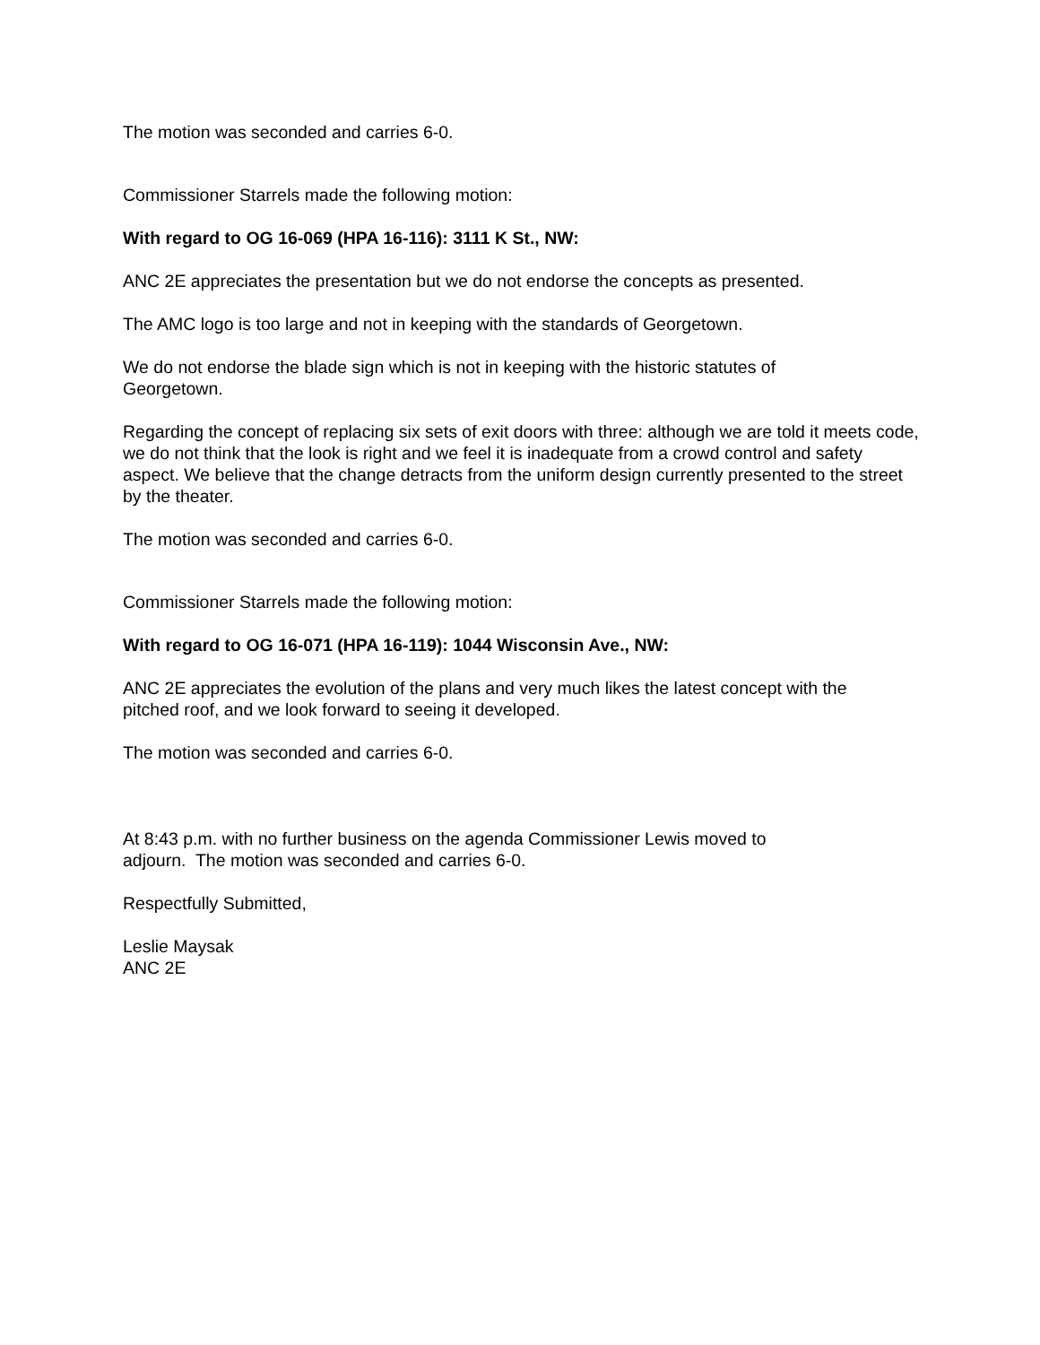The motion was seconded and carries 6-0.
Commissioner Starrels made the following motion:
With regard to OG 16-069 (HPA 16-116): 3111 K St., NW:
ANC 2E appreciates the presentation but we do not endorse the concepts as presented.
The AMC logo is too large and not in keeping with the standards of Georgetown.
We do not endorse the blade sign which is not in keeping with the historic statutes of
Georgetown.
Regarding the concept of replacing six sets of exit doors with three: although we are told it meets code, we do not think that the look is right and we feel it is inadequate from a crowd control and safety aspect. We believe that the change detracts from the uniform design currently presented to the street by the theater.
The motion was seconded and carries 6-0.
Commissioner Starrels made the following motion:
With regard to OG 16-071 (HPA 16-119): 1044 Wisconsin Ave., NW:
ANC 2E appreciates the evolution of the plans and very much likes the latest concept with the
pitched roof, and we look forward to seeing it developed.
The motion was seconded and carries 6-0.
At 8:43 p.m. with no further business on the agenda Commissioner Lewis moved to
adjourn. The motion was seconded and carries 6-0.
Respectfully Submitted,
Leslie Maysak
ANC 2E